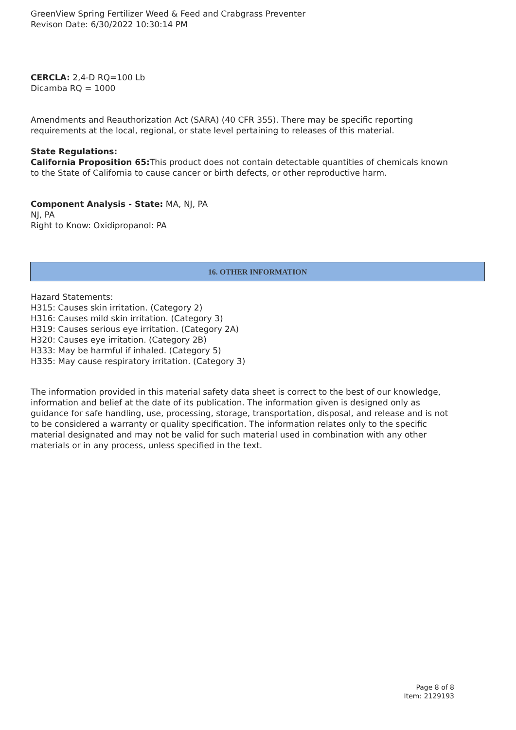GreenView Spring Fertilizer Weed & Feed and Crabgrass Preventer
Revison Date: 6/30/2022 10:30:14 PM
CERCLA: 2,4-D RQ=100 Lb
Dicamba RQ = 1000
Amendments and Reauthorization Act (SARA) (40 CFR 355). There may be specific reporting requirements at the local, regional, or state level pertaining to releases of this material.
State Regulations:
California Proposition 65: This product does not contain detectable quantities of chemicals known to the State of California to cause cancer or birth defects, or other reproductive harm.
Component Analysis - State: MA, NJ, PA
NJ, PA
Right to Know: Oxidipropanol: PA
16. OTHER INFORMATION
Hazard Statements:
H315: Causes skin irritation. (Category 2)
H316: Causes mild skin irritation. (Category 3)
H319: Causes serious eye irritation. (Category 2A)
H320: Causes eye irritation. (Category 2B)
H333: May be harmful if inhaled. (Category 5)
H335: May cause respiratory irritation. (Category 3)
The information provided in this material safety data sheet is correct to the best of our knowledge, information and belief at the date of its publication. The information given is designed only as guidance for safe handling, use, processing, storage, transportation, disposal, and release and is not to be considered a warranty or quality specification. The information relates only to the specific material designated and may not be valid for such material used in combination with any other materials or in any process, unless specified in the text.
Page 8 of 8
Item: 2129193